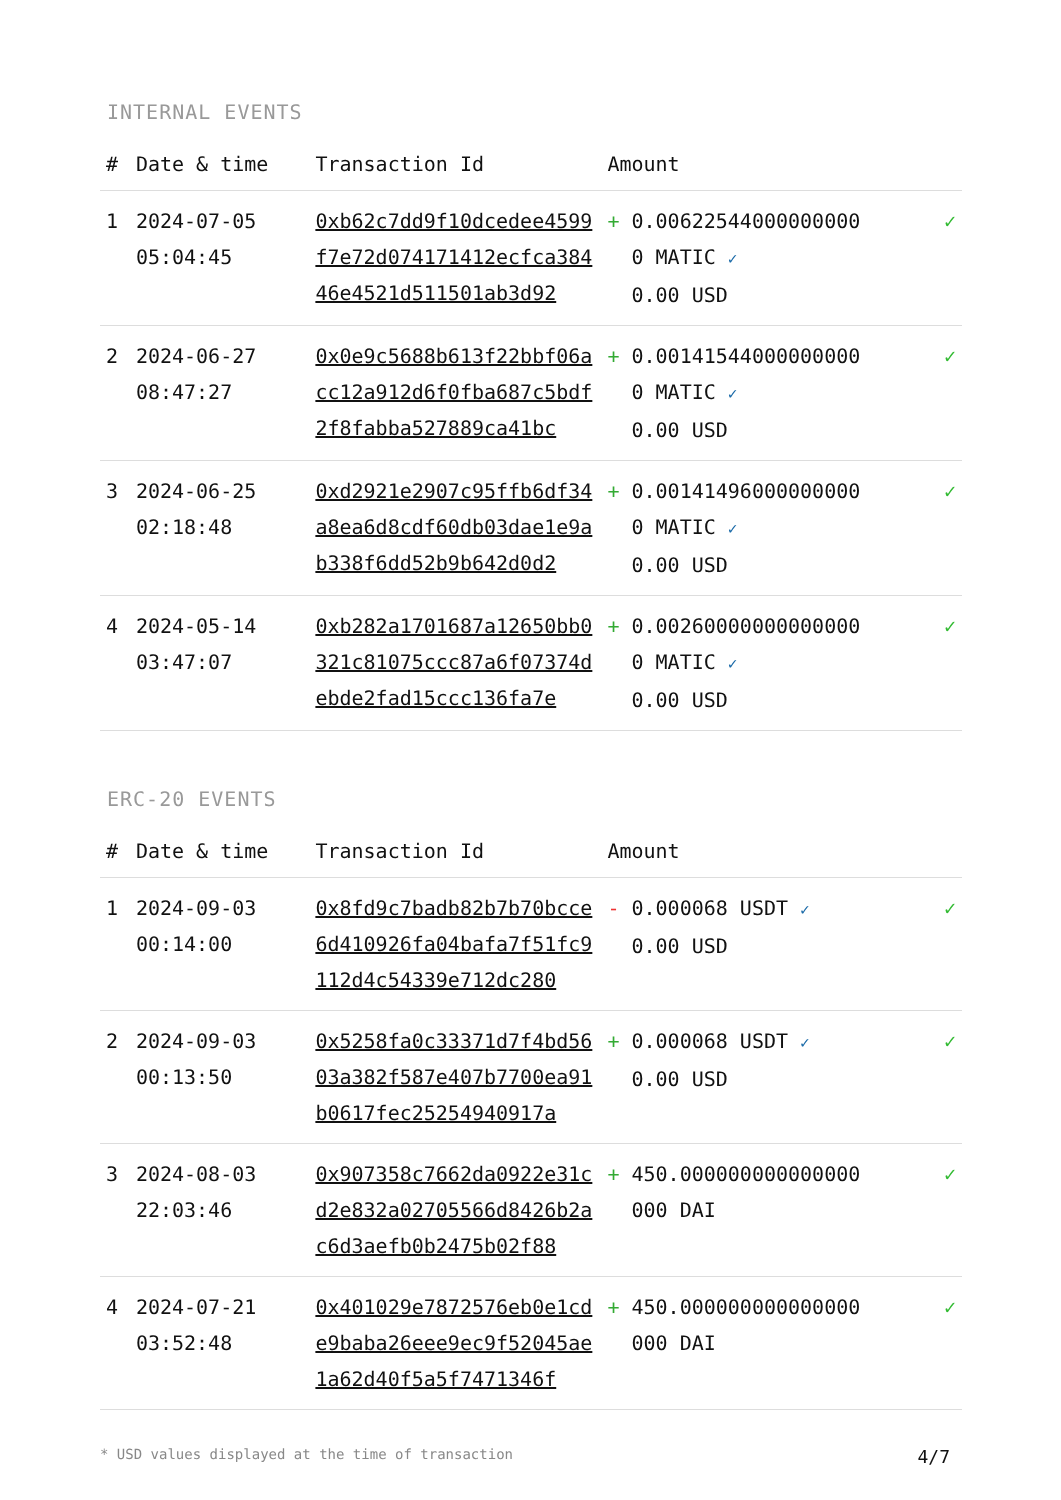INTERNAL EVENTS
| # | Date & time | Transaction Id | Amount | |
| --- | --- | --- | --- | --- |
| 1 | 2024-07-05 05:04:45 | 0xb62c7dd9f10dcedee4599f7e72d074171412ecfca38446e4521d511501ab3d92 | + 0.006225440000000000 MATIC ✓ 0.00 USD | ✓ |
| 2 | 2024-06-27 08:47:27 | 0x0e9c5688b613f22bbf06acc12a912d6f0fba687c5bdf2f8fabba527889ca41bc | + 0.001415440000000000 MATIC ✓ 0.00 USD | ✓ |
| 3 | 2024-06-25 02:18:48 | 0xd2921e2907c95ffb6df34a8ea6d8cdf60db03dae1e9ab338f6dd52b9b642d0d2 | + 0.001414960000000000 MATIC ✓ 0.00 USD | ✓ |
| 4 | 2024-05-14 03:47:07 | 0xb282a1701687a12650bb0321c81075ccc87a6f07374debde2fad15ccc136fa7e | + 0.002600000000000000 MATIC ✓ 0.00 USD | ✓ |
ERC-20 EVENTS
| # | Date & time | Transaction Id | Amount | |
| --- | --- | --- | --- | --- |
| 1 | 2024-09-03 00:14:00 | 0x8fd9c7badb82b7b70bcce6d410926fa04bafa7f51fc9112d4c54339e712dc280 | - 0.000068 USDT ✓ 0.00 USD | ✓ |
| 2 | 2024-09-03 00:13:50 | 0x5258fa0c33371d7f4bd5603a382f587e407b7700ea91b0617fec25254940917a | + 0.000068 USDT ✓ 0.00 USD | ✓ |
| 3 | 2024-08-03 22:03:46 | 0x907358c7662da0922e31cd2e832a02705566d8426b2ac6d3aefb0b2475b02f88 | + 450.000000000000000000 DAI | ✓ |
| 4 | 2024-07-21 03:52:48 | 0x401029e7872576eb0e1cde9baba26eee9ec9f52045ae1a62d40f5a5f7471346f | + 450.000000000000000000 DAI | ✓ |
* USD values displayed at the time of transaction 4/7